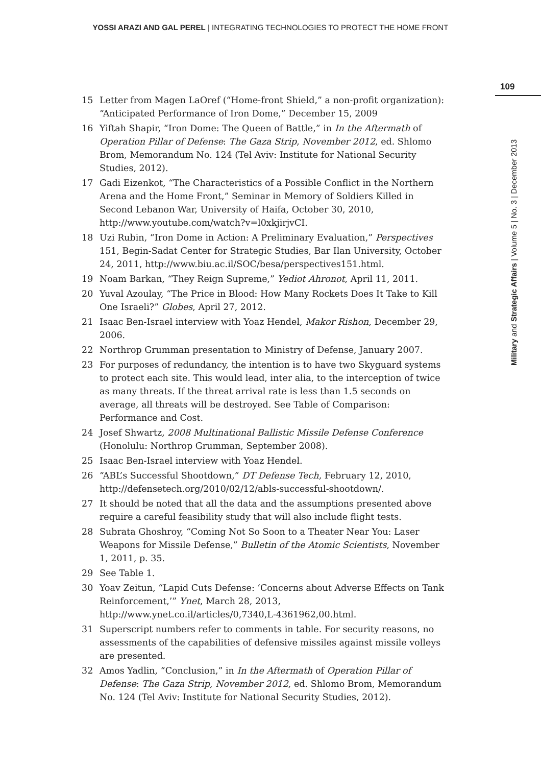YOSSI ARAZI AND GAL PEREL | INTEGRATING TECHNOLOGIES TO PROTECT THE HOME FRONT
109
Military and Strategic Affairs | Volume 5 | No. 3 | December 2013
15 Letter from Magen LaOref (“Home-front Shield,” a non-profit organization): “Anticipated Performance of Iron Dome,” December 15, 2009
16 Yiftah Shapir, “Iron Dome: The Queen of Battle,” in In the Aftermath of Operation Pillar of Defense: The Gaza Strip, November 2012, ed. Shlomo Brom, Memorandum No. 124 (Tel Aviv: Institute for National Security Studies, 2012).
17 Gadi Eizenkot, “The Characteristics of a Possible Conflict in the Northern Arena and the Home Front,” Seminar in Memory of Soldiers Killed in Second Lebanon War, University of Haifa, October 30, 2010, http://www.youtube.com/watch?v=l0xkjirjvCI.
18 Uzi Rubin, “Iron Dome in Action: A Preliminary Evaluation,” Perspectives 151, Begin-Sadat Center for Strategic Studies, Bar Ilan University, October 24, 2011, http://www.biu.ac.il/SOC/besa/perspectives151.html.
19 Noam Barkan, “They Reign Supreme,” Yediot Ahronot, April 11, 2011.
20 Yuval Azoulay, “The Price in Blood: How Many Rockets Does It Take to Kill One Israeli?” Globes, April 27, 2012.
21 Isaac Ben-Israel interview with Yoaz Hendel, Makor Rishon, December 29, 2006.
22 Northrop Grumman presentation to Ministry of Defense, January 2007.
23 For purposes of redundancy, the intention is to have two Skyguard systems to protect each site. This would lead, inter alia, to the interception of twice as many threats. If the threat arrival rate is less than 1.5 seconds on average, all threats will be destroyed. See Table of Comparison: Performance and Cost.
24 Josef Shwartz, 2008 Multinational Ballistic Missile Defense Conference (Honolulu: Northrop Grumman, September 2008).
25 Isaac Ben-Israel interview with Yoaz Hendel.
26 “ABL’s Successful Shootdown,” DT Defense Tech, February 12, 2010, http://defensetech.org/2010/02/12/abls-successful-shootdown/.
27 It should be noted that all the data and the assumptions presented above require a careful feasibility study that will also include flight tests.
28 Subrata Ghoshroy, “Coming Not So Soon to a Theater Near You: Laser Weapons for Missile Defense,” Bulletin of the Atomic Scientists, November 1, 2011, p. 35.
29 See Table 1.
30 Yoav Zeitun, “Lapid Cuts Defense: ‘Concerns about Adverse Effects on Tank Reinforcement,’” Ynet, March 28, 2013, http://www.ynet.co.il/articles/0,7340,L-4361962,00.html.
31 Superscript numbers refer to comments in table. For security reasons, no assessments of the capabilities of defensive missiles against missile volleys are presented.
32 Amos Yadlin, “Conclusion,” in In the Aftermath of Operation Pillar of Defense: The Gaza Strip, November 2012, ed. Shlomo Brom, Memorandum No. 124 (Tel Aviv: Institute for National Security Studies, 2012).